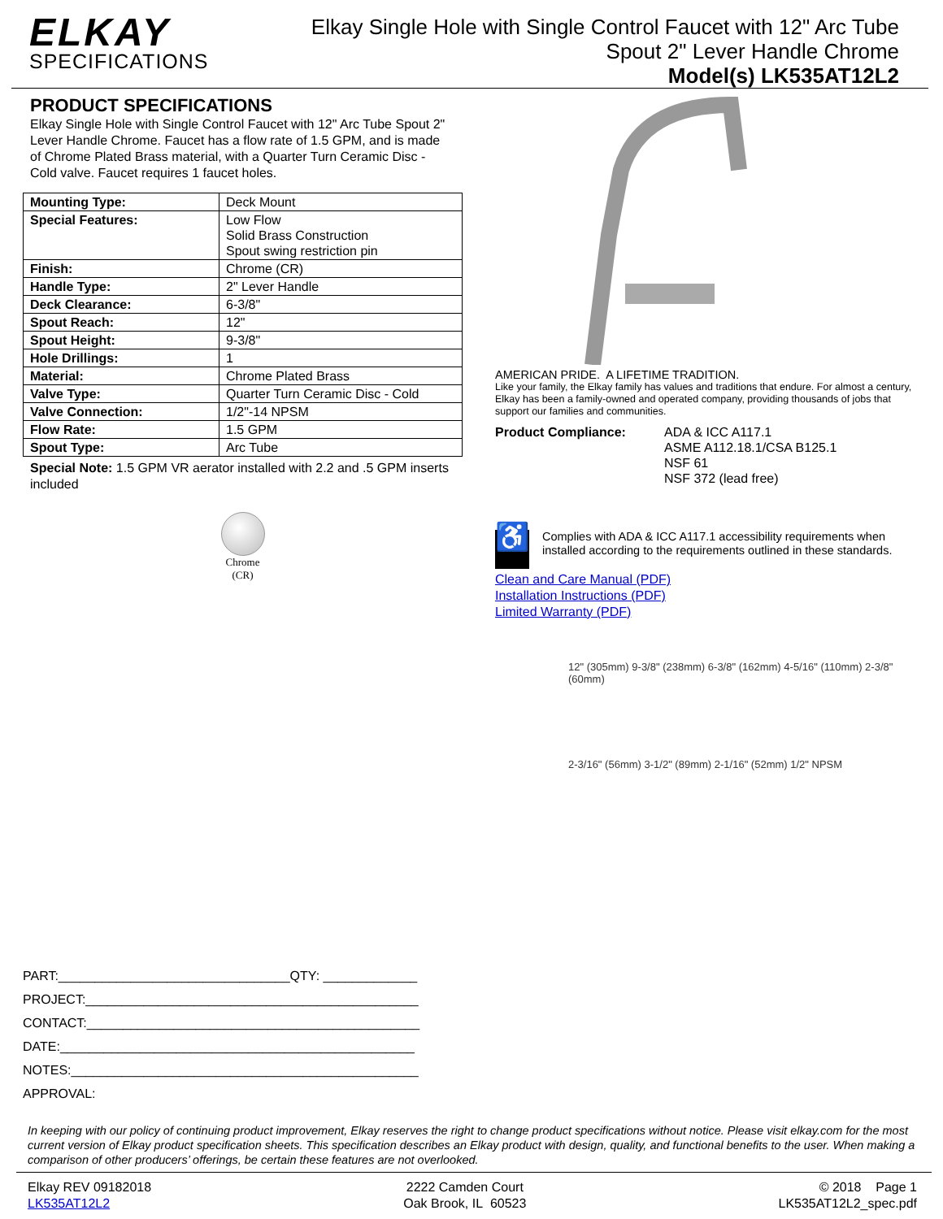ELKAY
SPECIFICATIONS
Elkay Single Hole with Single Control Faucet with 12" Arc Tube
Spout 2" Lever Handle Chrome
Model(s) LK535AT12L2
PRODUCT SPECIFICATIONS
Elkay Single Hole with Single Control Faucet with 12" Arc Tube Spout 2" Lever Handle Chrome. Faucet has a flow rate of 1.5 GPM, and is made of Chrome Plated Brass material, with a Quarter Turn Ceramic Disc - Cold valve. Faucet requires 1 faucet holes.
| Mounting Type: | Deck Mount |
| Special Features: | Low Flow Solid Brass Construction Spout swing restriction pin |
| Finish: | Chrome (CR) |
| Handle Type: | 2" Lever Handle |
| Deck Clearance: | 6-3/8" |
| Spout Reach: | 12" |
| Spout Height: | 9-3/8" |
| Hole Drillings: | 1 |
| Material: | Chrome Plated Brass |
| Valve Type: | Quarter Turn Ceramic Disc - Cold |
| Valve Connection: | 1/2"-14 NPSM |
| Flow Rate: | 1.5 GPM |
| Spout Type: | Arc Tube |
Special Note: 1.5 GPM VR aerator installed with 2.2 and .5 GPM inserts included
Chrome
(CR)
PART:________________________________QTY: _____________
PROJECT:______________________________________________
CONTACT:______________________________________________
DATE:_________________________________________________
NOTES:________________________________________________
APPROVAL:
AMERICAN PRIDE. A LIFETIME TRADITION.
Like your family, the Elkay family has values and traditions that endure. For almost a century, Elkay has been a family-owned and operated company, providing thousands of jobs that support our families and communities.
Product Compliance: ADA & ICC A117.1
ASME A112.18.1/CSA B125.1
NSF 61
NSF 372 (lead free)
♿
Complies with ADA & ICC A117.1 accessibility requirements when installed according to the requirements outlined in these standards.
Clean and Care Manual (PDF)
Installation Instructions (PDF)
Limited Warranty (PDF)
12" (305mm) 9-3/8" (238mm) 6-3/8" (162mm) 4-5/16" (110mm) 2-3/8" (60mm)
2-3/16" (56mm) 3-1/2" (89mm) 2-1/16" (52mm) 1/2" NPSM
In keeping with our policy of continuing product improvement, Elkay reserves the right to change product specifications without notice. Please visit elkay.com for the most current version of Elkay product specification sheets. This specification describes an Elkay product with design, quality, and functional benefits to the user. When making a comparison of other producers’ offerings, be certain these features are not overlooked.
Elkay REV 09182018
LK535AT12L2
2222 Camden Court
Oak Brook, IL 60523
© 2018 Page 1
LK535AT12L2_spec.pdf